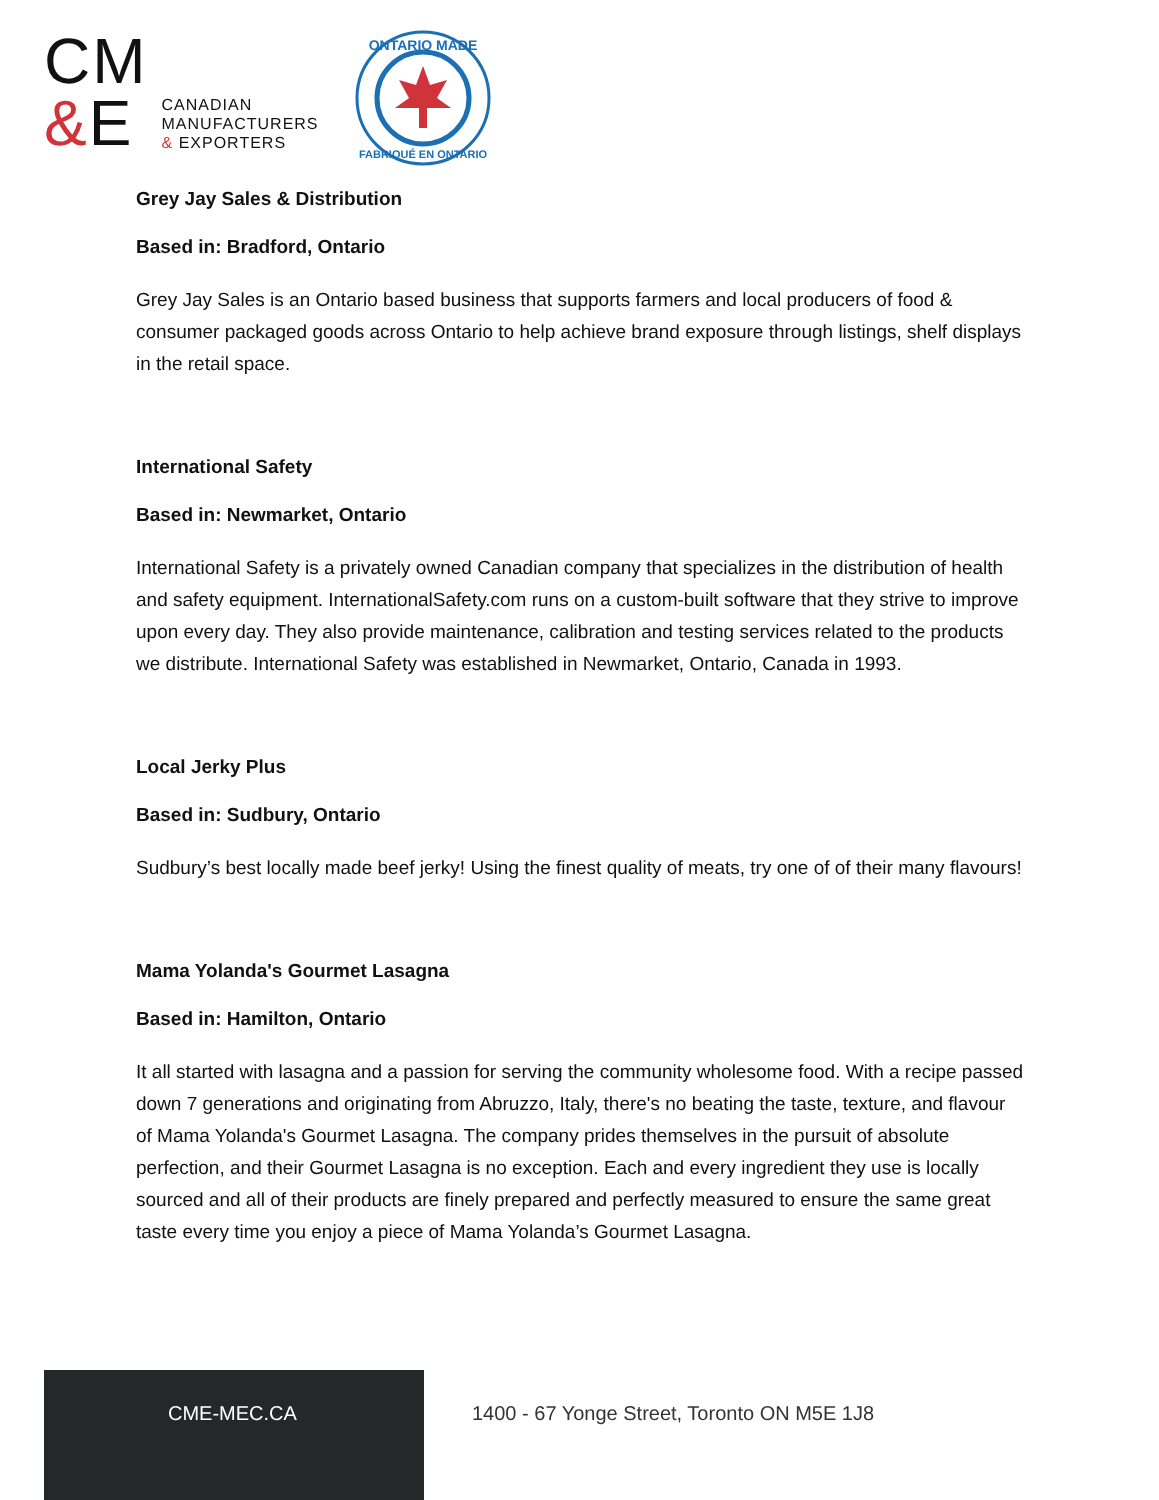CM
&E
CANADIAN
MANUFACTURERS
& EXPORTERS
ONTARIO MADE
FABRIQUÉ EN ONTARIO
Grey Jay Sales & Distribution
Based in: Bradford, Ontario
Grey Jay Sales is an Ontario based business that supports farmers and local producers of food & consumer packaged goods across Ontario to help achieve brand exposure through listings, shelf displays in the retail space.
International Safety
Based in: Newmarket, Ontario
International Safety is a privately owned Canadian company that specializes in the distribution of health and safety equipment. InternationalSafety.com runs on a custom-built software that they strive to improve upon every day. They also provide maintenance, calibration and testing services related to the products we distribute. International Safety was established in Newmarket, Ontario, Canada in 1993.
Local Jerky Plus
Based in: Sudbury, Ontario
Sudbury’s best locally made beef jerky! Using the finest quality of meats, try one of of their many flavours!
Mama Yolanda's Gourmet Lasagna
Based in: Hamilton, Ontario
It all started with lasagna and a passion for serving the community wholesome food. With a recipe passed down 7 generations and originating from Abruzzo, Italy, there's no beating the taste, texture, and flavour of Mama Yolanda's Gourmet Lasagna. The company prides themselves in the pursuit of absolute perfection, and their Gourmet Lasagna is no exception. Each and every ingredient they use is locally sourced and all of their products are finely prepared and perfectly measured to ensure the same great taste every time you enjoy a piece of Mama Yolanda’s Gourmet Lasagna.
CME-MEC.CA
1400 - 67 Yonge Street, Toronto ON M5E 1J8